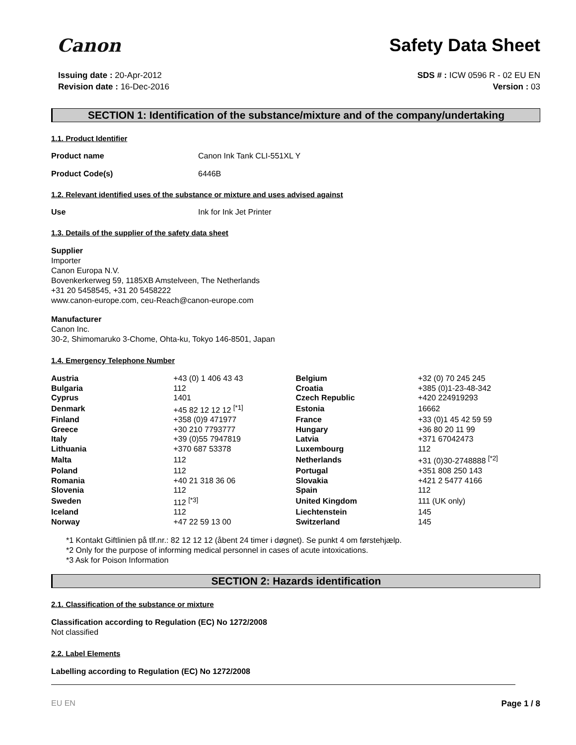Canon
Safety Data Sheet
Issuing date : 20-Apr-2012
Revision date : 16-Dec-2016
SDS # : ICW 0596 R - 02 EU EN
Version : 03
SECTION 1: Identification of the substance/mixture and of the company/undertaking
1.1. Product Identifier
Product name Canon Ink Tank CLI-551XL Y
Product Code(s) 6446B
1.2. Relevant identified uses of the substance or mixture and uses advised against
Use Ink for Ink Jet Printer
1.3. Details of the supplier of the safety data sheet
Supplier
Importer
Canon Europa N.V.
Bovenkerkerweg 59, 1185XB Amstelveen, The Netherlands
+31 20 5458545, +31 20 5458222
www.canon-europe.com, ceu-Reach@canon-europe.com
Manufacturer
Canon Inc.
30-2, Shimomaruko 3-Chome, Ohta-ku, Tokyo 146-8501, Japan
1.4. Emergency Telephone Number
| Austria | +43 (0) 1 406 43 43 | Belgium | +32 (0) 70 245 245 |
| Bulgaria | 112 | Croatia | +385 (0)1-23-48-342 |
| Cyprus | 1401 | Czech Republic | +420 224919293 |
| Denmark | +45 82 12 12 12 <sup>[*1]</sup> | Estonia | 16662 |
| Finland | +358 (0)9 471977 | France | +33 (0)1 45 42 59 59 |
| Greece | +30 210 7793777 | Hungary | +36 80 20 11 99 |
| Italy | +39 (0)55 7947819 | Latvia | +371 67042473 |
| Lithuania | +370 687 53378 | Luxembourg | 112 |
| Malta | 112 | Netherlands | +31 (0)30-2748888 <sup>[*2]</sup> |
| Poland | 112 | Portugal | +351 808 250 143 |
| Romania | +40 21 318 36 06 | Slovakia | +421 2 5477 4166 |
| Slovenia | 112 | Spain | 112 |
| Sweden | 112 <sup>[*3]</sup> | United Kingdom | 111 (UK only) |
| Iceland | 112 | Liechtenstein | 145 |
| Norway | +47 22 59 13 00 | Switzerland | 145 |
*1 Kontakt Giftlinien på tlf.nr.: 82 12 12 12 (åbent 24 timer i døgnet). Se punkt 4 om førstehjælp.
*2 Only for the purpose of informing medical personnel in cases of acute intoxications.
*3 Ask for Poison Information
SECTION 2: Hazards identification
2.1. Classification of the substance or mixture
Classification according to Regulation (EC) No 1272/2008
Not classified
2.2. Label Elements
Labelling according to Regulation (EC) No 1272/2008
EU EN Page 1 / 8